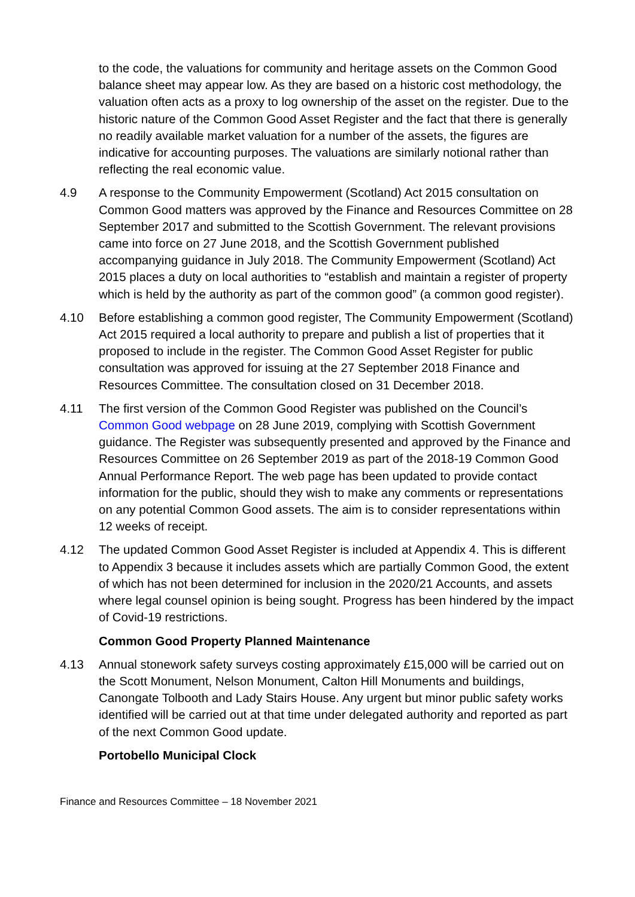to the code, the valuations for community and heritage assets on the Common Good balance sheet may appear low. As they are based on a historic cost methodology, the valuation often acts as a proxy to log ownership of the asset on the register. Due to the historic nature of the Common Good Asset Register and the fact that there is generally no readily available market valuation for a number of the assets, the figures are indicative for accounting purposes. The valuations are similarly notional rather than reflecting the real economic value.
4.9 A response to the Community Empowerment (Scotland) Act 2015 consultation on Common Good matters was approved by the Finance and Resources Committee on 28 September 2017 and submitted to the Scottish Government. The relevant provisions came into force on 27 June 2018, and the Scottish Government published accompanying guidance in July 2018. The Community Empowerment (Scotland) Act 2015 places a duty on local authorities to “establish and maintain a register of property which is held by the authority as part of the common good” (a common good register).
4.10 Before establishing a common good register, The Community Empowerment (Scotland) Act 2015 required a local authority to prepare and publish a list of properties that it proposed to include in the register. The Common Good Asset Register for public consultation was approved for issuing at the 27 September 2018 Finance and Resources Committee. The consultation closed on 31 December 2018.
4.11 The first version of the Common Good Register was published on the Council’s Common Good webpage on 28 June 2019, complying with Scottish Government guidance. The Register was subsequently presented and approved by the Finance and Resources Committee on 26 September 2019 as part of the 2018-19 Common Good Annual Performance Report. The web page has been updated to provide contact information for the public, should they wish to make any comments or representations on any potential Common Good assets. The aim is to consider representations within 12 weeks of receipt.
4.12 The updated Common Good Asset Register is included at Appendix 4. This is different to Appendix 3 because it includes assets which are partially Common Good, the extent of which has not been determined for inclusion in the 2020/21 Accounts, and assets where legal counsel opinion is being sought. Progress has been hindered by the impact of Covid-19 restrictions.
Common Good Property Planned Maintenance
4.13 Annual stonework safety surveys costing approximately £15,000 will be carried out on the Scott Monument, Nelson Monument, Calton Hill Monuments and buildings, Canongate Tolbooth and Lady Stairs House. Any urgent but minor public safety works identified will be carried out at that time under delegated authority and reported as part of the next Common Good update.
Portobello Municipal Clock
Finance and Resources Committee – 18 November 2021